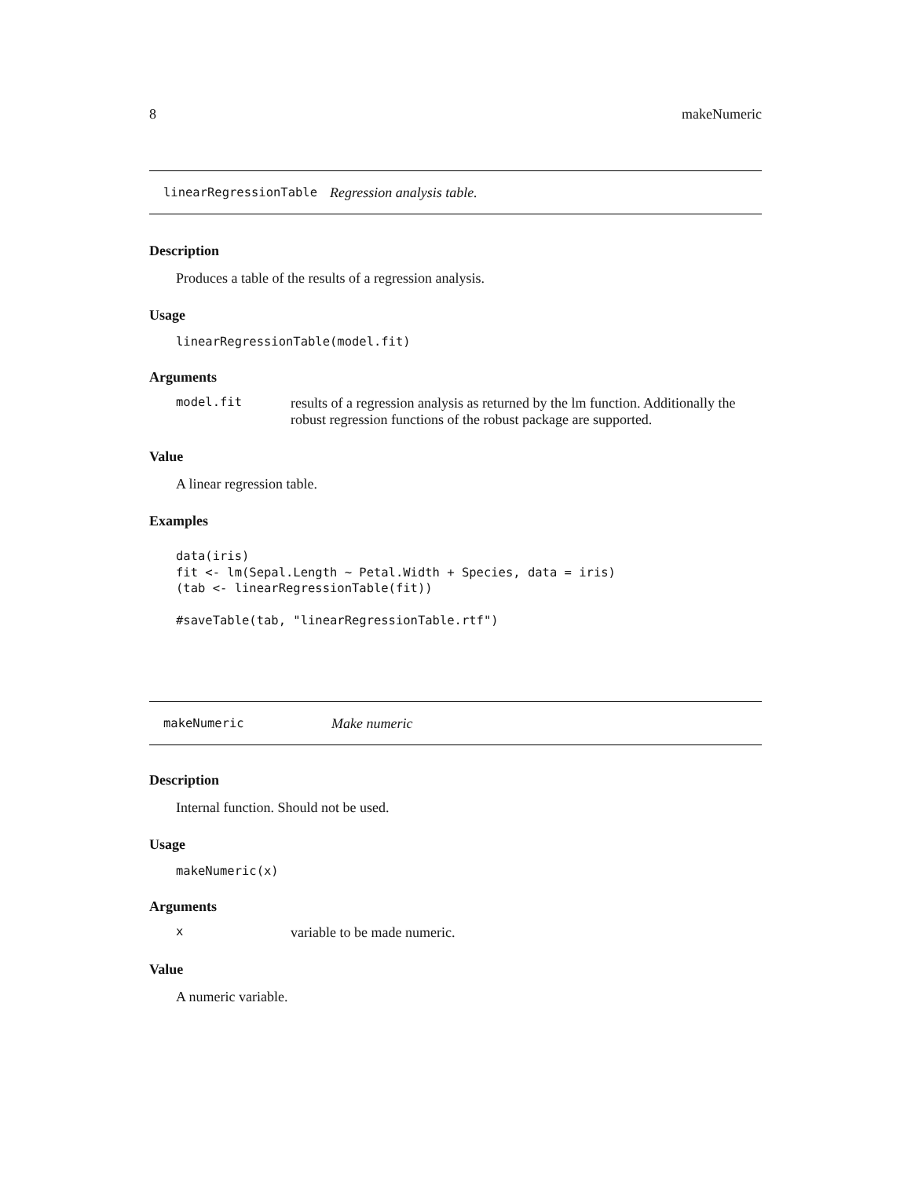8 makeNumeric
linearRegressionTable Regression analysis table.
Description
Produces a table of the results of a regression analysis.
Usage
linearRegressionTable(model.fit)
Arguments
model.fit results of a regression analysis as returned by the lm function. Additionally the robust regression functions of the robust package are supported.
Value
A linear regression table.
Examples
data(iris)
fit <- lm(Sepal.Length ~ Petal.Width + Species, data = iris)
(tab <- linearRegressionTable(fit))

#saveTable(tab, "linearRegressionTable.rtf")
makeNumeric Make numeric
Description
Internal function. Should not be used.
Usage
makeNumeric(x)
Arguments
xvariable to be made numeric.
Value
A numeric variable.